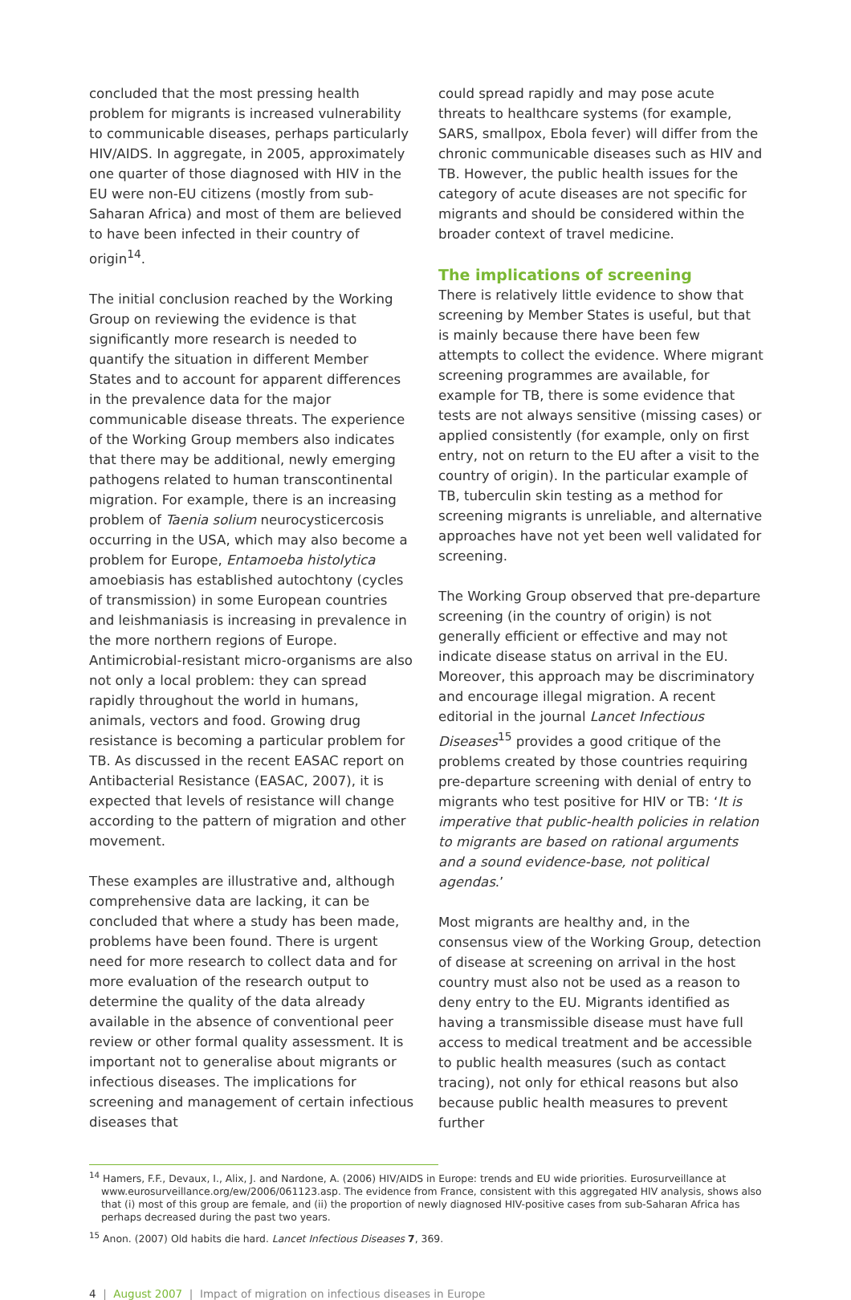concluded that the most pressing health problem for migrants is increased vulnerability to communicable diseases, perhaps particularly HIV/AIDS. In aggregate, in 2005, approximately one quarter of those diagnosed with HIV in the EU were non-EU citizens (mostly from sub-Saharan Africa) and most of them are believed to have been infected in their country of origin<sup>14</sup>.
The initial conclusion reached by the Working Group on reviewing the evidence is that significantly more research is needed to quantify the situation in different Member States and to account for apparent differences in the prevalence data for the major communicable disease threats. The experience of the Working Group members also indicates that there may be additional, newly emerging pathogens related to human transcontinental migration. For example, there is an increasing problem of Taenia solium neurocysticercosis occurring in the USA, which may also become a problem for Europe, Entamoeba histolytica amoebiasis has established autochtony (cycles of transmission) in some European countries and leishmaniasis is increasing in prevalence in the more northern regions of Europe. Antimicrobial-resistant micro-organisms are also not only a local problem: they can spread rapidly throughout the world in humans, animals, vectors and food. Growing drug resistance is becoming a particular problem for TB. As discussed in the recent EASAC report on Antibacterial Resistance (EASAC, 2007), it is expected that levels of resistance will change according to the pattern of migration and other movement.
These examples are illustrative and, although comprehensive data are lacking, it can be concluded that where a study has been made, problems have been found. There is urgent need for more research to collect data and for more evaluation of the research output to determine the quality of the data already available in the absence of conventional peer review or other formal quality assessment. It is important not to generalise about migrants or infectious diseases. The implications for screening and management of certain infectious diseases that
could spread rapidly and may pose acute threats to healthcare systems (for example, SARS, smallpox, Ebola fever) will differ from the chronic communicable diseases such as HIV and TB. However, the public health issues for the category of acute diseases are not specific for migrants and should be considered within the broader context of travel medicine.
The implications of screening
There is relatively little evidence to show that screening by Member States is useful, but that is mainly because there have been few attempts to collect the evidence. Where migrant screening programmes are available, for example for TB, there is some evidence that tests are not always sensitive (missing cases) or applied consistently (for example, only on first entry, not on return to the EU after a visit to the country of origin). In the particular example of TB, tuberculin skin testing as a method for screening migrants is unreliable, and alternative approaches have not yet been well validated for screening.
The Working Group observed that pre-departure screening (in the country of origin) is not generally efficient or effective and may not indicate disease status on arrival in the EU. Moreover, this approach may be discriminatory and encourage illegal migration. A recent editorial in the journal Lancet Infectious Diseases<sup>15</sup> provides a good critique of the problems created by those countries requiring pre-departure screening with denial of entry to migrants who test positive for HIV or TB: ‘It is imperative that public-health policies in relation to migrants are based on rational arguments and a sound evidence-base, not political agendas.’
Most migrants are healthy and, in the consensus view of the Working Group, detection of disease at screening on arrival in the host country must also not be used as a reason to deny entry to the EU. Migrants identified as having a transmissible disease must have full access to medical treatment and be accessible to public health measures (such as contact tracing), not only for ethical reasons but also because public health measures to prevent further
<sup>14</sup> Hamers, F.F., Devaux, I., Alix, J. and Nardone, A. (2006) HIV/AIDS in Europe: trends and EU wide priorities. Eurosurveillance at www.eurosurveillance.org/ew/2006/061123.asp. The evidence from France, consistent with this aggregated HIV analysis, shows also that (i) most of this group are female, and (ii) the proportion of newly diagnosed HIV-positive cases from sub-Saharan Africa has perhaps decreased during the past two years.
<sup>15</sup> Anon. (2007) Old habits die hard. Lancet Infectious Diseases 7, 369.
4 | August 2007 | Impact of migration on infectious diseases in Europe